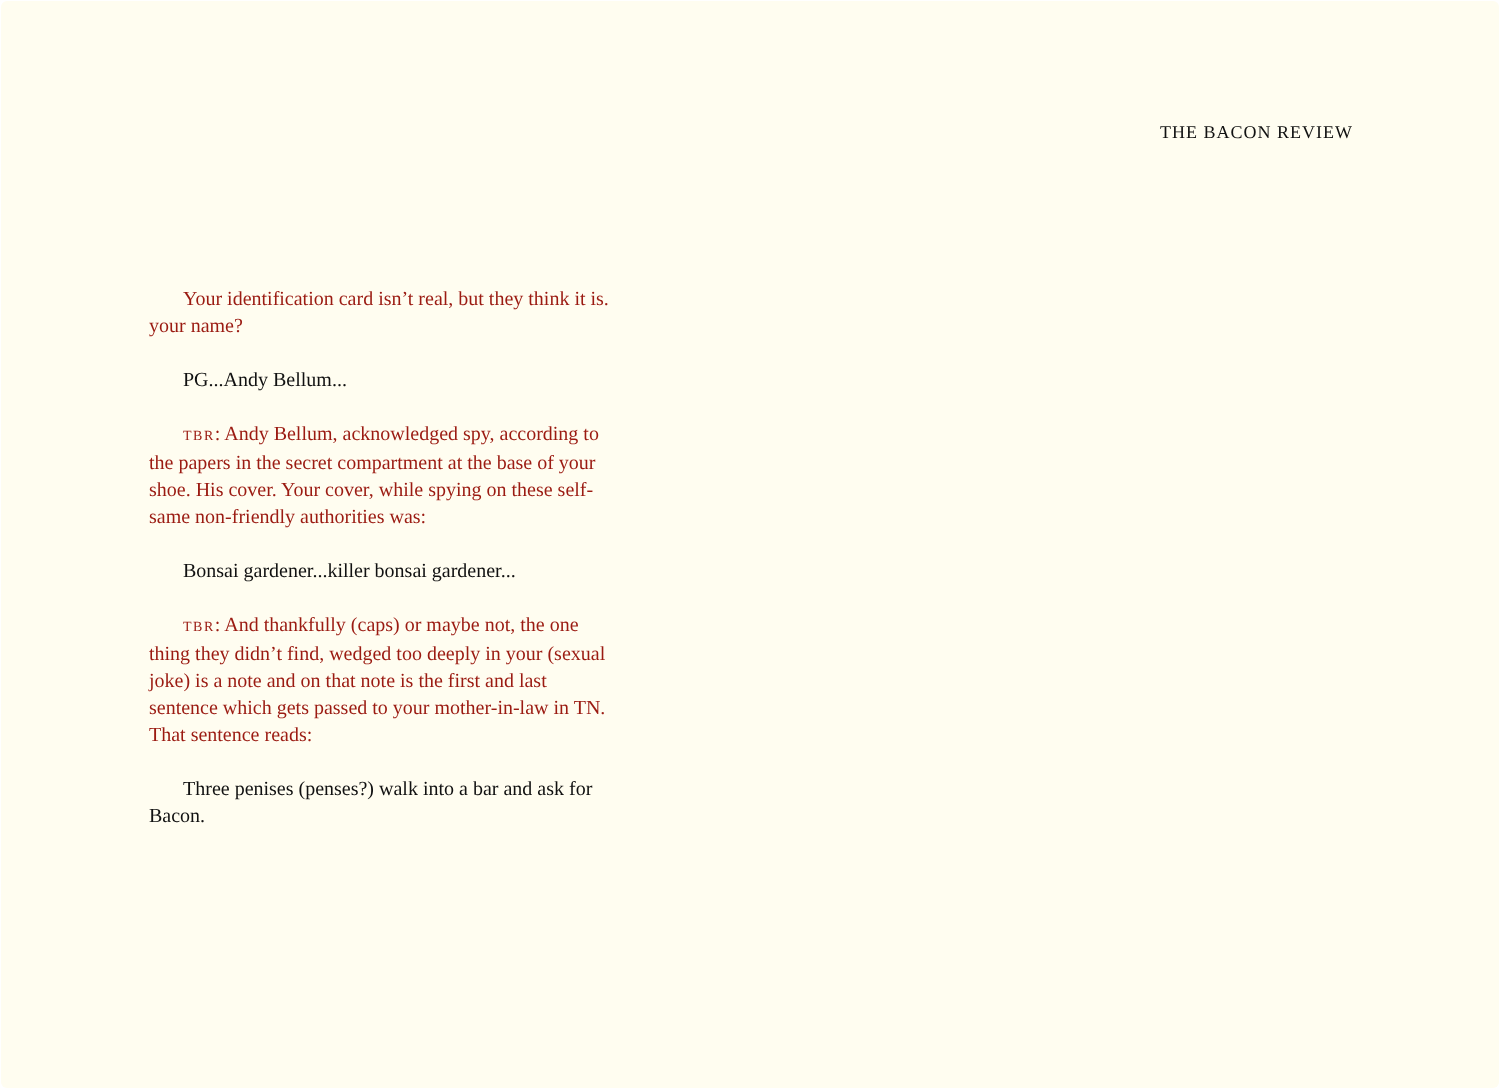THE BACON REVIEW
Your identification card isn’t real, but they think it is. your name?
PG...Andy Bellum...
TBR: Andy Bellum, acknowledged spy, according to the papers in the secret compartment at the base of your shoe. His cover. Your cover, while spying on these self-same non-friendly authorities was:
Bonsai gardener...killer bonsai gardener...
TBR: And thankfully (caps) or maybe not, the one thing they didn’t find, wedged too deeply in your (sexual joke) is a note and on that note is the first and last sentence which gets passed to your mother-in-law in TN. That sentence reads:
Three penises (penses?) walk into a bar and ask for Bacon.